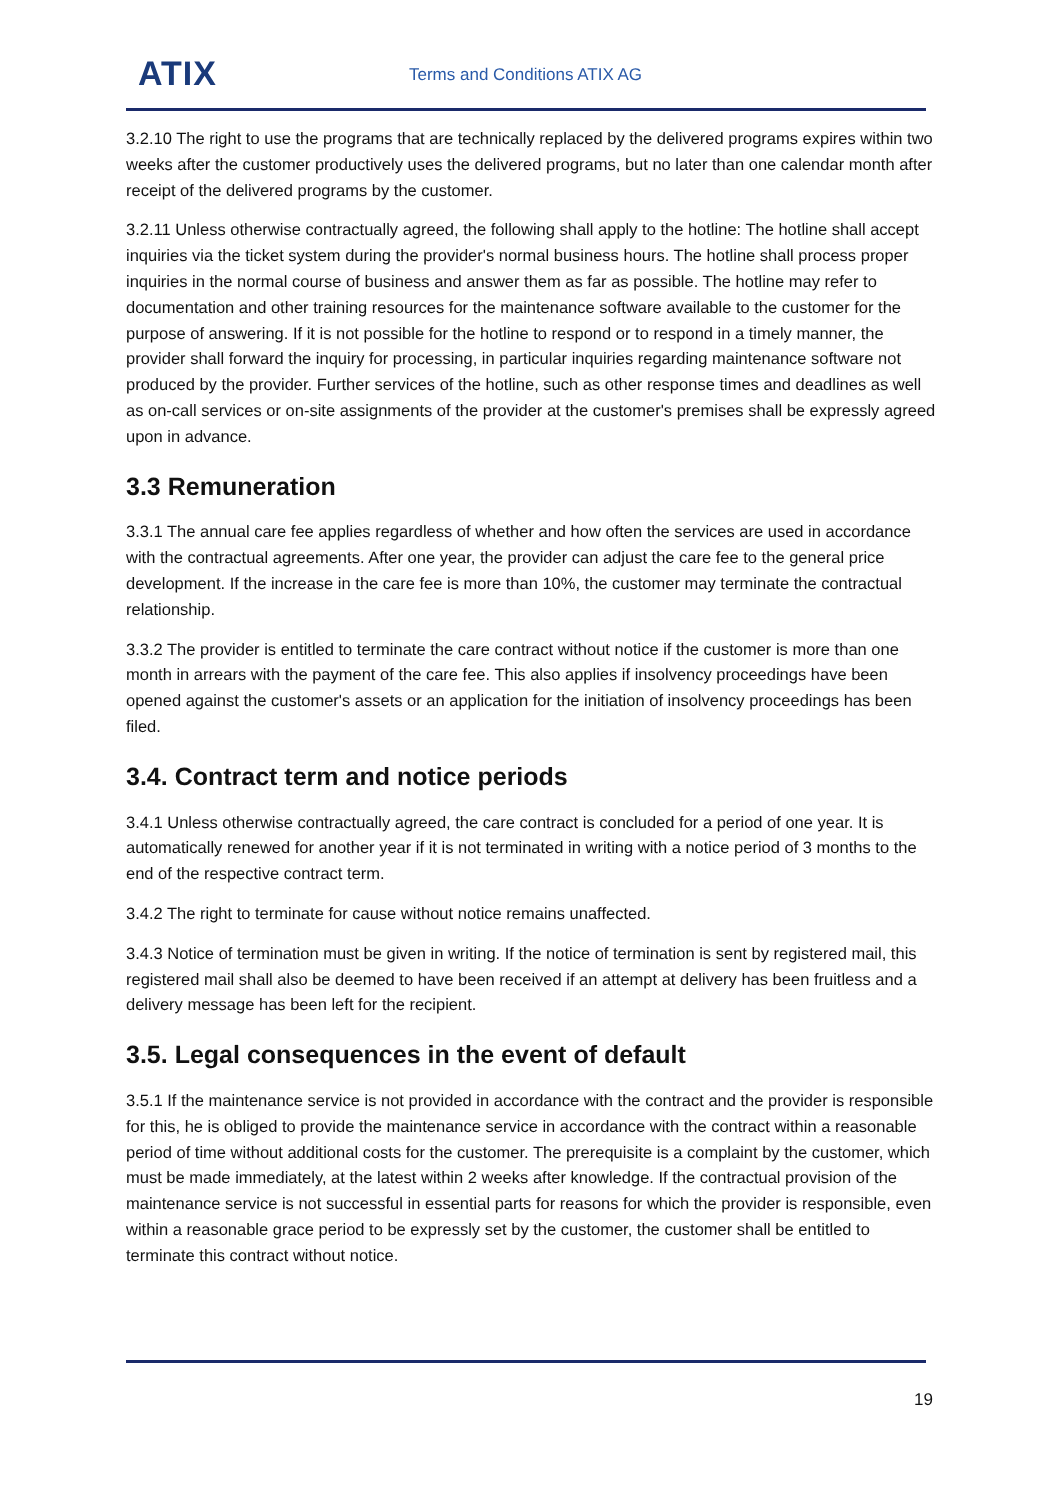ATIX Terms and Conditions ATIX AG
3.2.10 The right to use the programs that are technically replaced by the delivered programs expires within two weeks after the customer productively uses the delivered programs, but no later than one calendar month after receipt of the delivered programs by the customer.
3.2.11 Unless otherwise contractually agreed, the following shall apply to the hotline: The hotline shall accept inquiries via the ticket system during the provider's normal business hours. The hotline shall process proper inquiries in the normal course of business and answer them as far as possible. The hotline may refer to documentation and other training resources for the maintenance software available to the customer for the purpose of answering. If it is not possible for the hotline to respond or to respond in a timely manner, the provider shall forward the inquiry for processing, in particular inquiries regarding maintenance software not produced by the provider. Further services of the hotline, such as other response times and deadlines as well as on-call services or on-site assignments of the provider at the customer's premises shall be expressly agreed upon in advance.
3.3 Remuneration
3.3.1 The annual care fee applies regardless of whether and how often the services are used in accordance with the contractual agreements. After one year, the provider can adjust the care fee to the general price development. If the increase in the care fee is more than 10%, the customer may terminate the contractual relationship.
3.3.2 The provider is entitled to terminate the care contract without notice if the customer is more than one month in arrears with the payment of the care fee. This also applies if insolvency proceedings have been opened against the customer's assets or an application for the initiation of insolvency proceedings has been filed.
3.4. Contract term and notice periods
3.4.1 Unless otherwise contractually agreed, the care contract is concluded for a period of one year. It is automatically renewed for another year if it is not terminated in writing with a notice period of 3 months to the end of the respective contract term.
3.4.2 The right to terminate for cause without notice remains unaffected.
3.4.3 Notice of termination must be given in writing. If the notice of termination is sent by registered mail, this registered mail shall also be deemed to have been received if an attempt at delivery has been fruitless and a delivery message has been left for the recipient.
3.5. Legal consequences in the event of default
3.5.1 If the maintenance service is not provided in accordance with the contract and the provider is responsible for this, he is obliged to provide the maintenance service in accordance with the contract within a reasonable period of time without additional costs for the customer. The prerequisite is a complaint by the customer, which must be made immediately, at the latest within 2 weeks after knowledge. If the contractual provision of the maintenance service is not successful in essential parts for reasons for which the provider is responsible, even within a reasonable grace period to be expressly set by the customer, the customer shall be entitled to terminate this contract without notice.
19